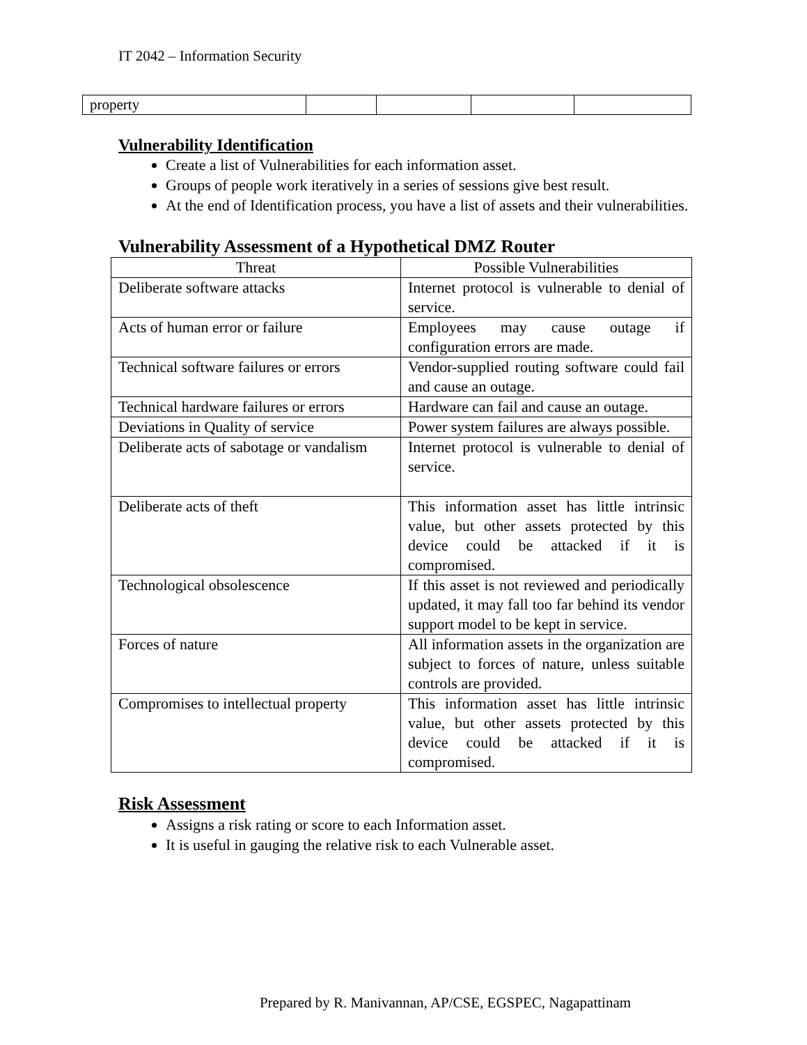IT 2042 – Information Security
| property | | | | |
Vulnerability Identification
Create a list of Vulnerabilities for each information asset.
Groups of people work iteratively in a series of sessions give best result.
At the end of Identification process, you have a list of assets and their vulnerabilities.
Vulnerability Assessment of a Hypothetical DMZ Router
| Threat | Possible Vulnerabilities |
| --- | --- |
| Deliberate software attacks | Internet protocol is vulnerable to denial of service. |
| Acts of human error or failure | Employees may cause outage if configuration errors are made. |
| Technical software failures or errors | Vendor-supplied routing software could fail and cause an outage. |
| Technical hardware failures or errors | Hardware can fail and cause an outage. |
| Deviations in Quality of service | Power system failures are always possible. |
| Deliberate acts of sabotage or vandalism | Internet protocol is vulnerable to denial of service. |
| Deliberate acts of theft | This information asset has little intrinsic value, but other assets protected by this device could be attacked if it is compromised. |
| Technological obsolescence | If this asset is not reviewed and periodically updated, it may fall too far behind its vendor support model to be kept in service. |
| Forces of nature | All information assets in the organization are subject to forces of nature, unless suitable controls are provided. |
| Compromises to intellectual property | This information asset has little intrinsic value, but other assets protected by this device could be attacked if it is compromised. |
Risk Assessment
Assigns a risk rating or score to each Information asset.
It is useful in gauging the relative risk to each Vulnerable asset.
Prepared by R. Manivannan, AP/CSE, EGSPEC, Nagapattinam